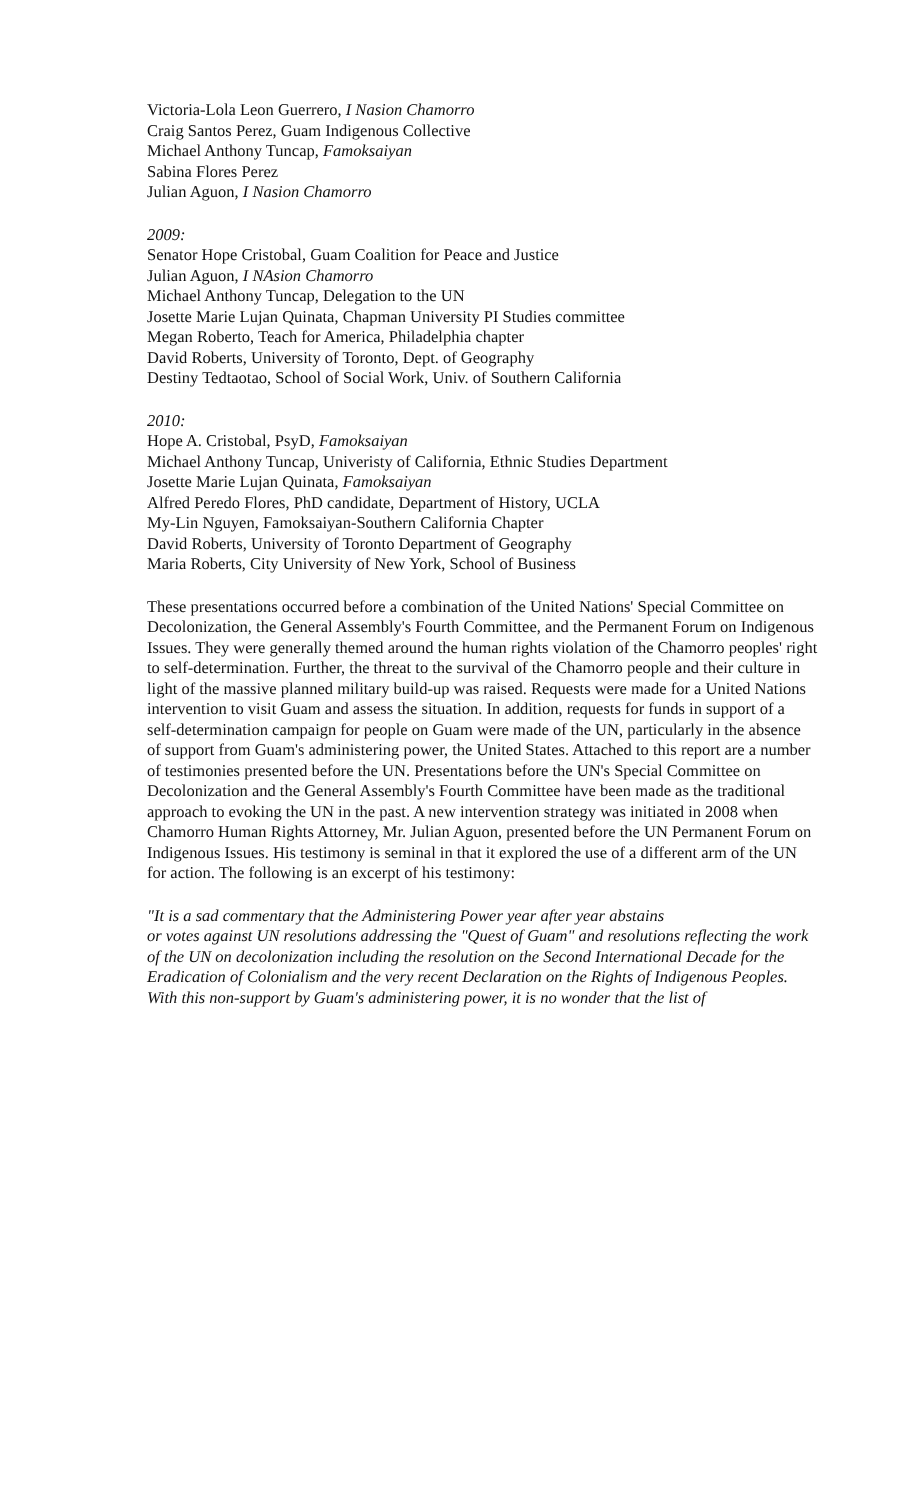Victoria-Lola Leon Guerrero, I Nasion Chamorro
Craig Santos Perez, Guam Indigenous Collective
Michael Anthony Tuncap, Famoksaiyan
Sabina Flores Perez
Julian Aguon, I Nasion Chamorro
2009:
Senator Hope Cristobal, Guam Coalition for Peace and Justice
Julian Aguon, I NAsion Chamorro
Michael Anthony Tuncap, Delegation to the UN
Josette Marie Lujan Quinata, Chapman University PI Studies committee
Megan Roberto, Teach for America, Philadelphia chapter
David Roberts, University of Toronto, Dept. of Geography
Destiny Tedtaotao, School of Social Work, Univ. of Southern California
2010:
Hope A. Cristobal, PsyD, Famoksaiyan
Michael Anthony Tuncap, Univeristy of California, Ethnic Studies Department
Josette Marie Lujan Quinata, Famoksaiyan
Alfred Peredo Flores, PhD candidate, Department of History, UCLA
My-Lin Nguyen, Famoksaiyan-Southern California Chapter
David Roberts, University of Toronto Department of Geography
Maria Roberts, City University of New York, School of Business
These presentations occurred before a combination of the United Nations' Special Committee on Decolonization, the General Assembly's Fourth Committee, and the Permanent Forum on Indigenous Issues. They were generally themed around the human rights violation of the Chamorro peoples' right to self-determination. Further, the threat to the survival of the Chamorro people and their culture in light of the massive planned military build-up was raised. Requests were made for a United Nations intervention to visit Guam and assess the situation. In addition, requests for funds in support of a self-determination campaign for people on Guam were made of the UN, particularly in the absence of support from Guam's administering power, the United States. Attached to this report are a number of testimonies presented before the UN. Presentations before the UN's Special Committee on Decolonization and the General Assembly's Fourth Committee have been made as the traditional approach to evoking the UN in the past. A new intervention strategy was initiated in 2008 when Chamorro Human Rights Attorney, Mr. Julian Aguon, presented before the UN Permanent Forum on Indigenous Issues. His testimony is seminal in that it explored the use of a different arm of the UN for action. The following is an excerpt of his testimony:
"It is a sad commentary that the Administering Power year after year abstains
or votes against UN resolutions addressing the "Quest of Guam" and resolutions reflecting the work of the UN on decolonization including the resolution on the Second International Decade for the Eradication of Colonialism and the very recent Declaration on the Rights of Indigenous Peoples. With this non-support by Guam's administering power, it is no wonder that the list of